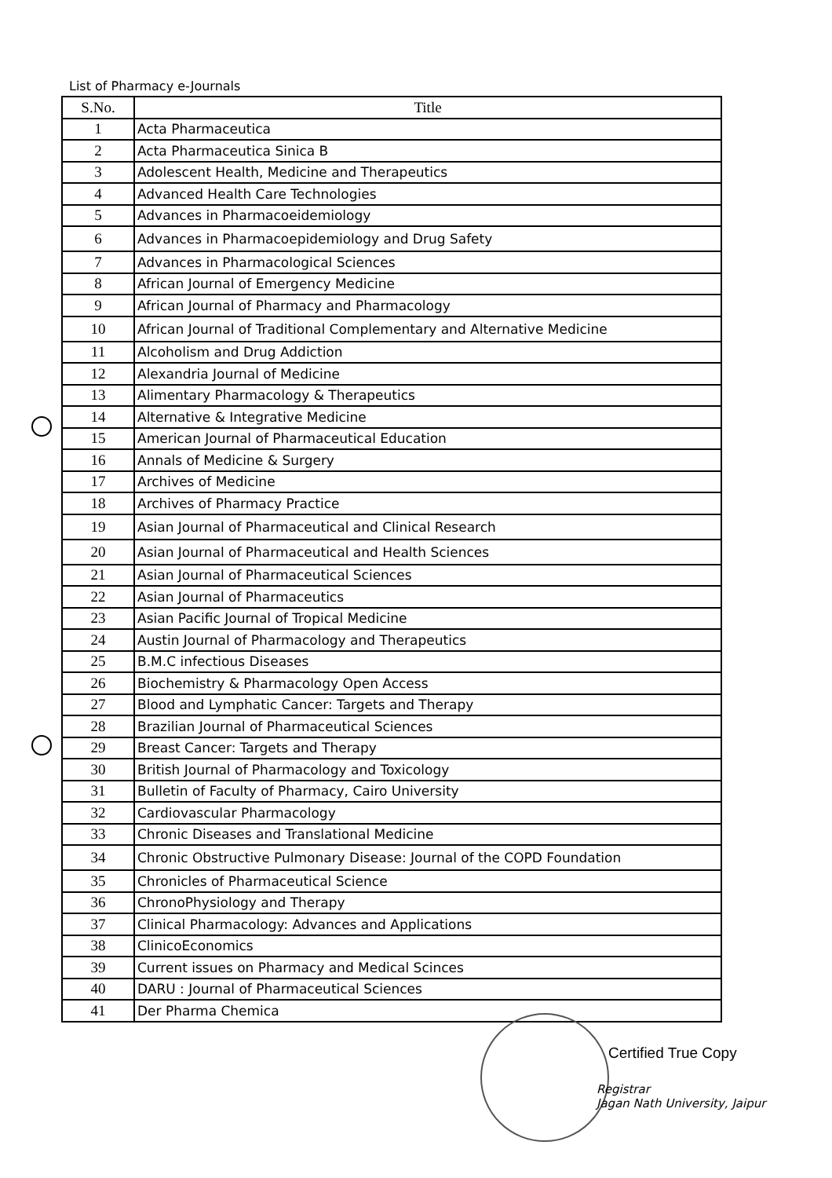List of Pharmacy e-Journals
| S.No. | Title |
| --- | --- |
| 1 | Acta Pharmaceutica |
| 2 | Acta Pharmaceutica Sinica B |
| 3 | Adolescent Health, Medicine and Therapeutics |
| 4 | Advanced Health Care Technologies |
| 5 | Advances in Pharmacoeidemiology |
| 6 | Advances in Pharmacoepidemiology and Drug Safety |
| 7 | Advances in Pharmacological Sciences |
| 8 | African Journal of Emergency Medicine |
| 9 | African Journal of Pharmacy and Pharmacology |
| 10 | African Journal of Traditional Complementary and Alternative Medicine |
| 11 | Alcoholism and Drug Addiction |
| 12 | Alexandria Journal of Medicine |
| 13 | Alimentary Pharmacology & Therapeutics |
| 14 | Alternative & Integrative Medicine |
| 15 | American Journal of Pharmaceutical Education |
| 16 | Annals of Medicine & Surgery |
| 17 | Archives of Medicine |
| 18 | Archives of Pharmacy Practice |
| 19 | Asian Journal of Pharmaceutical and Clinical Research |
| 20 | Asian Journal of Pharmaceutical and Health Sciences |
| 21 | Asian Journal of Pharmaceutical Sciences |
| 22 | Asian Journal of Pharmaceutics |
| 23 | Asian Pacific Journal of Tropical Medicine |
| 24 | Austin Journal of Pharmacology and Therapeutics |
| 25 | B.M.C infectious Diseases |
| 26 | Biochemistry & Pharmacology Open Access |
| 27 | Blood and Lymphatic Cancer: Targets and Therapy |
| 28 | Brazilian Journal of Pharmaceutical Sciences |
| 29 | Breast Cancer: Targets and Therapy |
| 30 | British Journal of Pharmacology and Toxicology |
| 31 | Bulletin of Faculty of Pharmacy, Cairo University |
| 32 | Cardiovascular Pharmacology |
| 33 | Chronic Diseases and Translational Medicine |
| 34 | Chronic Obstructive Pulmonary Disease: Journal of the COPD Foundation |
| 35 | Chronicles of Pharmaceutical Science |
| 36 | ChronoPhysiology and Therapy |
| 37 | Clinical Pharmacology: Advances and Applications |
| 38 | ClinicoEconomics |
| 39 | Current issues on Pharmacy and Medical Scinces |
| 40 | DARU : Journal of Pharmaceutical Sciences |
| 41 | Der Pharma Chemica |
Certified True Copy
Registrar
Jagan Nath University, Jaipur